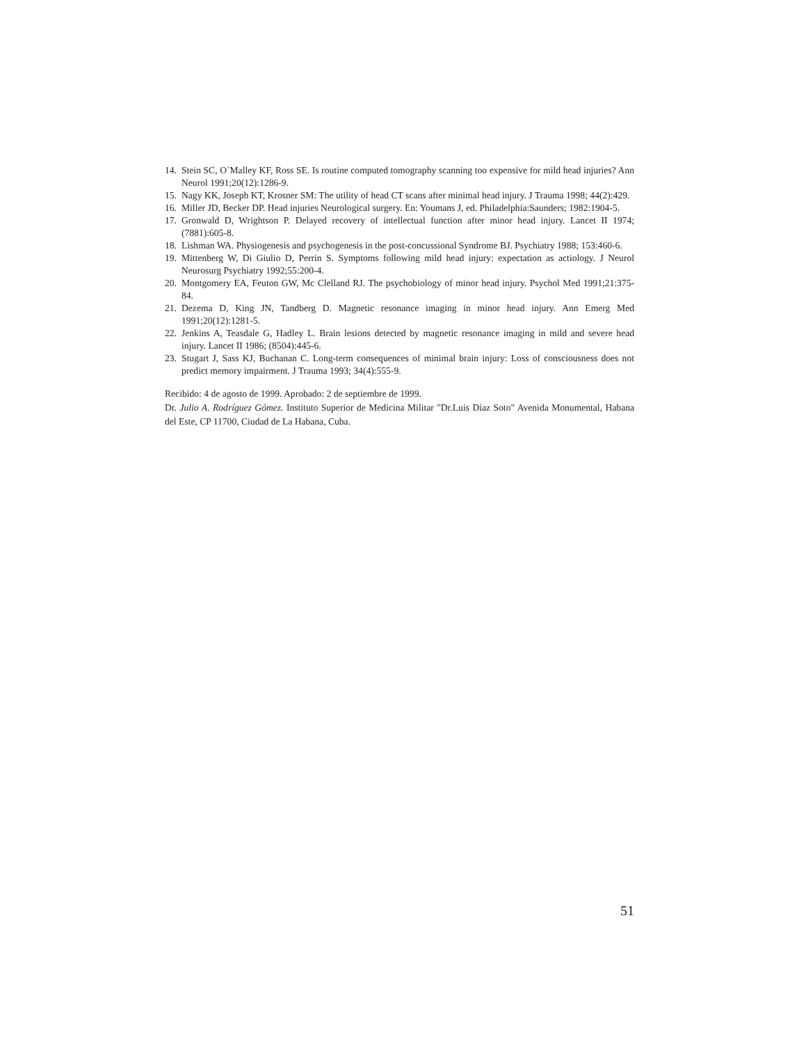14. Stein SC, O´Malley KF, Ross SE. Is routine computed tomography scanning too expensive for mild head injuries? Ann Neurol 1991;20(12):1286-9.
15. Nagy KK, Joseph KT, Krosner SM: The utility of head CT scans after minimal head injury. J Trauma 1998; 44(2):429.
16. Miller JD, Becker DP. Head injuries Neurological surgery. En: Youmans J, ed. Philadelphia:Saunders; 1982:1904-5.
17. Gronwald D, Wrightson P. Delayed recovery of intellectual function after minor head injury. Lancet II 1974; (7881):605-8.
18. Lishman WA. Physiogenesis and psychogenesis in the post-concussional Syndrome BJ. Psychiatry 1988; 153:460-6.
19. Mittenberg W, Di Giulio D, Perrin S. Symptoms following mild head injury: expectation as actiology. J Neurol Neurosurg Psychiatry 1992;55:200-4.
20. Montgomery EA, Feuton GW, Mc Clelland RJ. The psychobiology of minor head injury. Psychol Med 1991;21:375-84.
21. Dezema D, King JN, Tandberg D. Magnetic resonance imaging in minor head injury. Ann Emerg Med 1991;20(12):1281-5.
22. Jenkins A, Teasdale G, Hadley L. Brain lesions detected by magnetic resonance imaging in mild and severe head injury. Lancet II 1986; (8504):445-6.
23. Stugart J, Sass KJ, Buchanan C. Long-term consequences of minimal brain injury: Loss of consciousness does not predict memory impairment. J Trauma 1993; 34(4):555-9.
Recibido: 4 de agosto de 1999. Aprobado: 2 de septiembre de 1999.
Dr. Julio A. Rodríguez Gómez. Instituto Superior de Medicina Militar "Dr.Luis Díaz Soto" Avenida Monumental, Habana del Este, CP 11700, Ciudad de La Habana, Cuba.
51